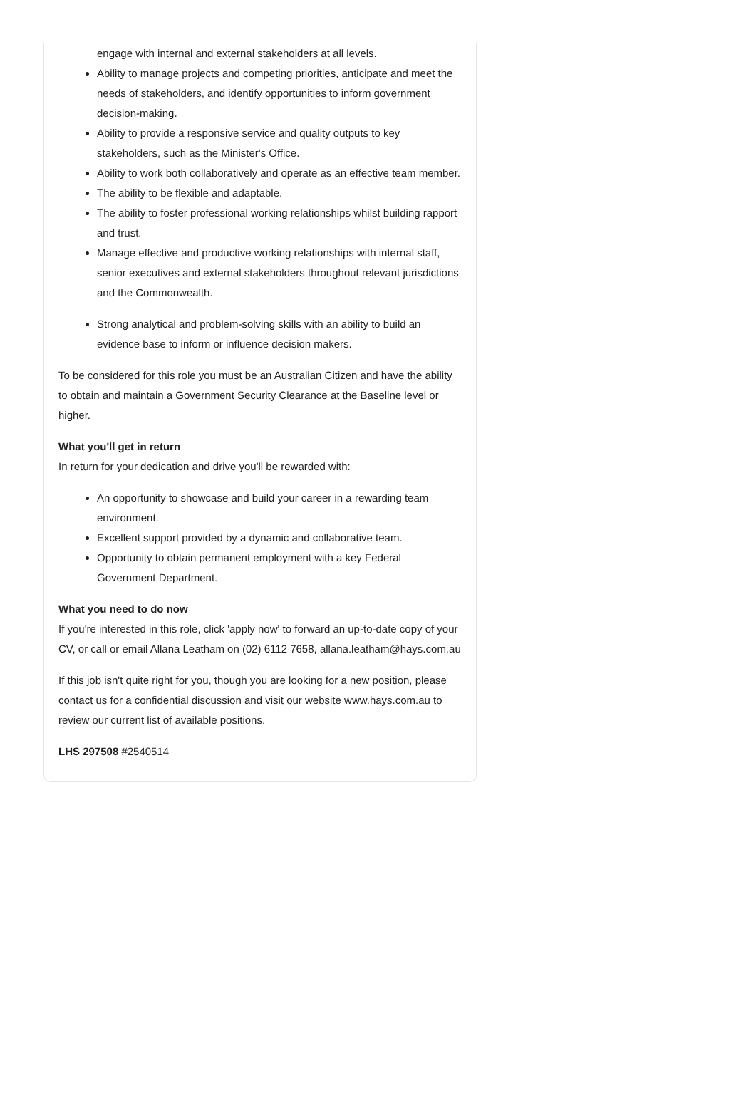engage with internal and external stakeholders at all levels.
Ability to manage projects and competing priorities, anticipate and meet the needs of stakeholders, and identify opportunities to inform government decision-making.
Ability to provide a responsive service and quality outputs to key stakeholders, such as the Minister's Office.
Ability to work both collaboratively and operate as an effective team member.
The ability to be flexible and adaptable.
The ability to foster professional working relationships whilst building rapport and trust.
Manage effective and productive working relationships with internal staff, senior executives and external stakeholders throughout relevant jurisdictions and the Commonwealth.
Strong analytical and problem-solving skills with an ability to build an evidence base to inform or influence decision makers.
To be considered for this role you must be an Australian Citizen and have the ability to obtain and maintain a Government Security Clearance at the Baseline level or higher.
What you'll get in return
In return for your dedication and drive you'll be rewarded with:
An opportunity to showcase and build your career in a rewarding team environment.
Excellent support provided by a dynamic and collaborative team.
Opportunity to obtain permanent employment with a key Federal Government Department.
What you need to do now
If you're interested in this role, click 'apply now' to forward an up-to-date copy of your CV, or call or email Allana Leatham on (02) 6112 7658, allana.leatham@hays.com.au
If this job isn't quite right for you, though you are looking for a new position, please contact us for a confidential discussion and visit our website www.hays.com.au to review our current list of available positions.
LHS 297508 #2540514